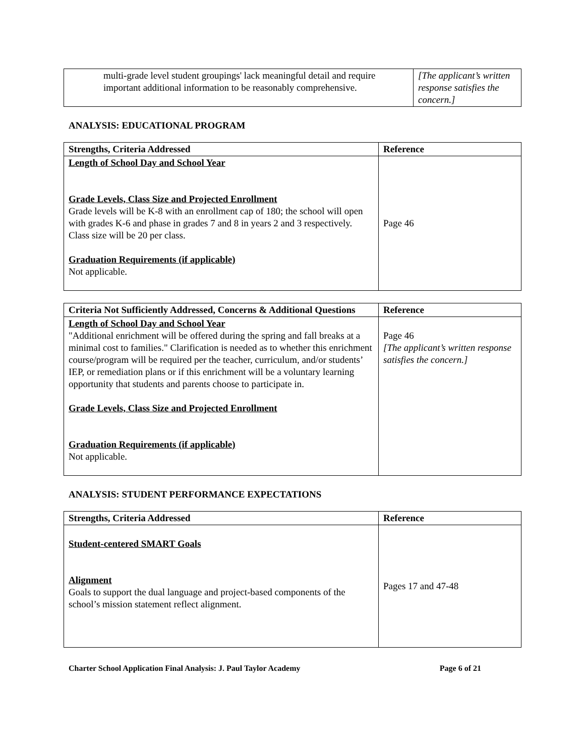| multi-grade level student groupings' lack meaningful detail and require important additional information to be reasonably comprehensive. | [The applicant’s written response satisfies the concern.] |
ANALYSIS: EDUCATIONAL PROGRAM
| Strengths, Criteria Addressed | Reference |
| --- | --- |
| Length of School Day and School Year Grade Levels, Class Size and Projected Enrollment Grade levels will be K-8 with an enrollment cap of 180; the school will open with grades K-6 and phase in grades 7 and 8 in years 2 and 3 respectively. Class size will be 20 per class. Graduation Requirements (if applicable) Not applicable. | Page 46 |
| Criteria Not Sufficiently Addressed, Concerns & Additional Questions | Reference |
| --- | --- |
| Length of School Day and School Year "Additional enrichment will be offered during the spring and fall breaks at a minimal cost to families." Clarification is needed as to whether this enrichment course/program will be required per the teacher, curriculum, and/or students’ IEP, or remediation plans or if this enrichment will be a voluntary learning opportunity that students and parents choose to participate in. Grade Levels, Class Size and Projected Enrollment Graduation Requirements (if applicable) Not applicable. | Page 46 [The applicant’s written response satisfies the concern.] |
ANALYSIS: STUDENT PERFORMANCE EXPECTATIONS
| Strengths, Criteria Addressed | Reference |
| --- | --- |
| Student-centered SMART Goals Alignment Goals to support the dual language and project-based components of the school’s mission statement reflect alignment. | Pages 17 and 47-48 |
Charter School Application Final Analysis: J. Paul Taylor Academy Page 6 of 21